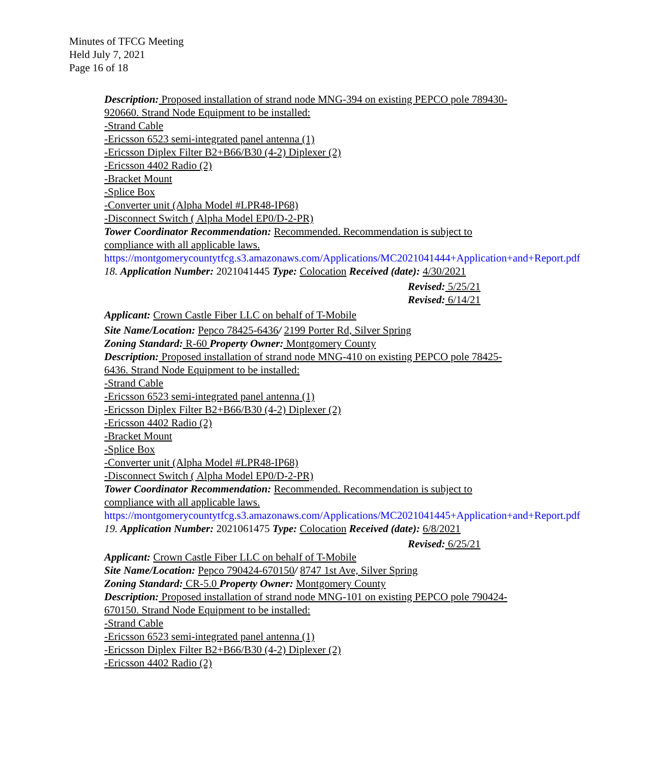Minutes of TFCG Meeting
Held July 7, 2021
Page 16 of 18
Description: Proposed installation of strand node MNG-394 on existing PEPCO pole 789430-920660. Strand Node Equipment to be installed:
-Strand Cable
-Ericsson 6523 semi-integrated panel antenna (1)
-Ericsson Diplex Filter B2+B66/B30 (4-2) Diplexer (2)
-Ericsson 4402 Radio (2)
-Bracket Mount
-Splice Box
-Converter unit (Alpha Model #LPR48-IP68)
-Disconnect Switch ( Alpha Model EP0/D-2-PR)
Tower Coordinator Recommendation: Recommended. Recommendation is subject to compliance with all applicable laws.
https://montgomerycountytfcg.s3.amazonaws.com/Applications/MC2021041444+Application+and+Report.pdf
18. Application Number: 2021041445 Type: Colocation Received (date): 4/30/2021
Revised: 5/25/21
Revised: 6/14/21
Applicant: Crown Castle Fiber LLC on behalf of T-Mobile
Site Name/Location: Pepco 78425-6436/ 2199 Porter Rd, Silver Spring
Zoning Standard: R-60 Property Owner: Montgomery County
Description: Proposed installation of strand node MNG-410 on existing PEPCO pole 78425-6436. Strand Node Equipment to be installed:
-Strand Cable
-Ericsson 6523 semi-integrated panel antenna (1)
-Ericsson Diplex Filter B2+B66/B30 (4-2) Diplexer (2)
-Ericsson 4402 Radio (2)
-Bracket Mount
-Splice Box
-Converter unit (Alpha Model #LPR48-IP68)
-Disconnect Switch ( Alpha Model EP0/D-2-PR)
Tower Coordinator Recommendation: Recommended. Recommendation is subject to compliance with all applicable laws.
https://montgomerycountytfcg.s3.amazonaws.com/Applications/MC2021041445+Application+and+Report.pdf
19. Application Number: 2021061475 Type: Colocation Received (date): 6/8/2021
Revised: 6/25/21
Applicant: Crown Castle Fiber LLC on behalf of T-Mobile
Site Name/Location: Pepco 790424-670150/ 8747 1st Ave, Silver Spring
Zoning Standard: CR-5.0 Property Owner: Montgomery County
Description: Proposed installation of strand node MNG-101 on existing PEPCO pole 790424-670150. Strand Node Equipment to be installed:
-Strand Cable
-Ericsson 6523 semi-integrated panel antenna (1)
-Ericsson Diplex Filter B2+B66/B30 (4-2) Diplexer (2)
-Ericsson 4402 Radio (2)